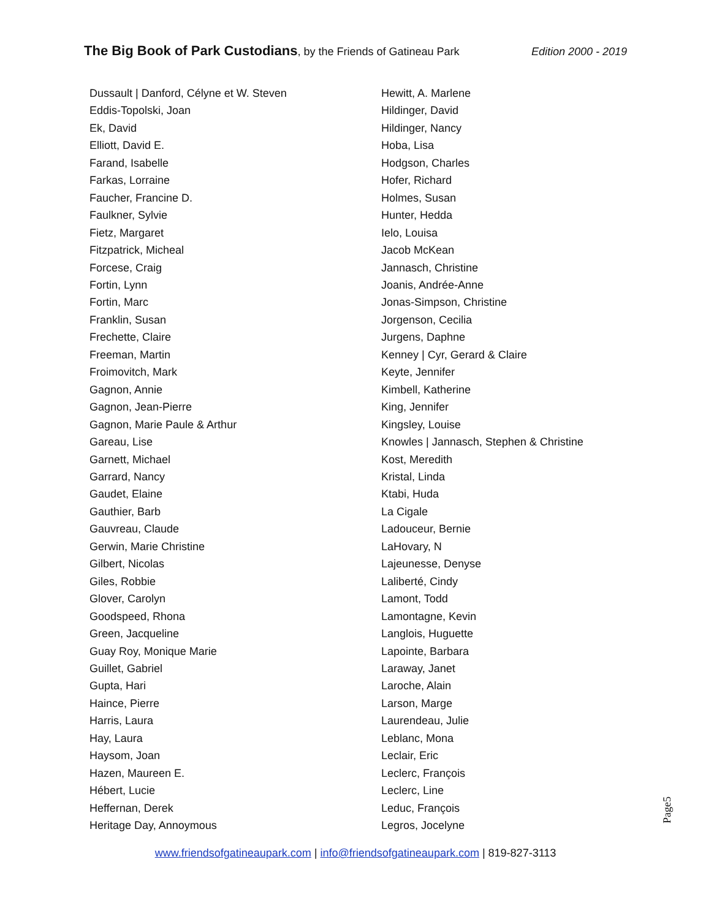The Big Book of Park Custodians, by the Friends of Gatineau Park
Edition 2000 - 2019
Dussault | Danford, Célyne et W. Steven
Eddis-Topolski, Joan
Ek, David
Elliott, David E.
Farand, Isabelle
Farkas, Lorraine
Faucher, Francine D.
Faulkner, Sylvie
Fietz, Margaret
Fitzpatrick, Micheal
Forcese, Craig
Fortin, Lynn
Fortin, Marc
Franklin, Susan
Frechette, Claire
Freeman, Martin
Froimovitch, Mark
Gagnon, Annie
Gagnon, Jean-Pierre
Gagnon, Marie Paule & Arthur
Gareau, Lise
Garnett, Michael
Garrard, Nancy
Gaudet, Elaine
Gauthier, Barb
Gauvreau, Claude
Gerwin, Marie Christine
Gilbert, Nicolas
Giles, Robbie
Glover, Carolyn
Goodspeed, Rhona
Green, Jacqueline
Guay Roy, Monique Marie
Guillet, Gabriel
Gupta, Hari
Haince, Pierre
Harris, Laura
Hay, Laura
Haysom, Joan
Hazen, Maureen E.
Hébert, Lucie
Heffernan, Derek
Heritage Day, Annoymous
Hewitt, A. Marlene
Hildinger, David
Hildinger, Nancy
Hoba, Lisa
Hodgson, Charles
Hofer, Richard
Holmes, Susan
Hunter, Hedda
Ielo, Louisa
Jacob McKean
Jannasch, Christine
Joanis, Andrée-Anne
Jonas-Simpson, Christine
Jorgenson, Cecilia
Jurgens, Daphne
Kenney | Cyr, Gerard & Claire
Keyte, Jennifer
Kimbell, Katherine
King, Jennifer
Kingsley, Louise
Knowles | Jannasch, Stephen & Christine
Kost, Meredith
Kristal, Linda
Ktabi, Huda
La Cigale
Ladouceur, Bernie
LaHovary, N
Lajeunesse, Denyse
Laliberté, Cindy
Lamont, Todd
Lamontagne, Kevin
Langlois, Huguette
Lapointe, Barbara
Laraway, Janet
Laroche, Alain
Larson, Marge
Laurendeau, Julie
Leblanc, Mona
Leclair, Eric
Leclerc, François
Leclerc, Line
Leduc, François
Legros, Jocelyne
Page5
www.friendsofgatineaupark.com | info@friendsofgatineaupark.com | 819-827-3113